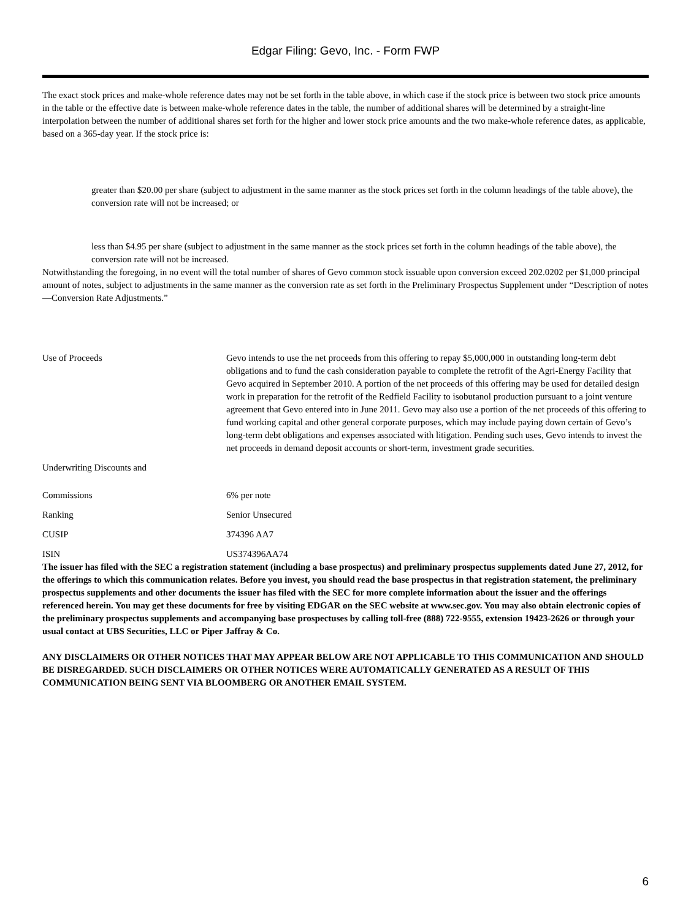Edgar Filing: Gevo, Inc. - Form FWP
The exact stock prices and make-whole reference dates may not be set forth in the table above, in which case if the stock price is between two stock price amounts in the table or the effective date is between make-whole reference dates in the table, the number of additional shares will be determined by a straight-line interpolation between the number of additional shares set forth for the higher and lower stock price amounts and the two make-whole reference dates, as applicable, based on a 365-day year. If the stock price is:
greater than $20.00 per share (subject to adjustment in the same manner as the stock prices set forth in the column headings of the table above), the conversion rate will not be increased; or
less than $4.95 per share (subject to adjustment in the same manner as the stock prices set forth in the column headings of the table above), the conversion rate will not be increased.
Notwithstanding the foregoing, in no event will the total number of shares of Gevo common stock issuable upon conversion exceed 202.0202 per $1,000 principal amount of notes, subject to adjustments in the same manner as the conversion rate as set forth in the Preliminary Prospectus Supplement under “Description of notes—Conversion Rate Adjustments.”
| Use of Proceeds | Gevo intends to use the net proceeds from this offering to repay $5,000,000 in outstanding long-term debt obligations and to fund the cash consideration payable to complete the retrofit of the Agri-Energy Facility that Gevo acquired in September 2010. A portion of the net proceeds of this offering may be used for detailed design work in preparation for the retrofit of the Redfield Facility to isobutanol production pursuant to a joint venture agreement that Gevo entered into in June 2011. Gevo may also use a portion of the net proceeds of this offering to fund working capital and other general corporate purposes, which may include paying down certain of Gevo’s long-term debt obligations and expenses associated with litigation. Pending such uses, Gevo intends to invest the net proceeds in demand deposit accounts or short-term, investment grade securities. |
| Underwriting Discounts and | |
| Commissions | 6% per note |
| Ranking | Senior Unsecured |
| CUSIP | 374396 AA7 |
| ISIN | US374396AA74 |
The issuer has filed with the SEC a registration statement (including a base prospectus) and preliminary prospectus supplements dated June 27, 2012, for the offerings to which this communication relates. Before you invest, you should read the base prospectus in that registration statement, the preliminary prospectus supplements and other documents the issuer has filed with the SEC for more complete information about the issuer and the offerings referenced herein. You may get these documents for free by visiting EDGAR on the SEC website at www.sec.gov. You may also obtain electronic copies of the preliminary prospectus supplements and accompanying base prospectuses by calling toll-free (888) 722-9555, extension 19423-2626 or through your usual contact at UBS Securities, LLC or Piper Jaffray & Co.
ANY DISCLAIMERS OR OTHER NOTICES THAT MAY APPEAR BELOW ARE NOT APPLICABLE TO THIS COMMUNICATION AND SHOULD BE DISREGARDED. SUCH DISCLAIMERS OR OTHER NOTICES WERE AUTOMATICALLY GENERATED AS A RESULT OF THIS COMMUNICATION BEING SENT VIA BLOOMBERG OR ANOTHER EMAIL SYSTEM.
6